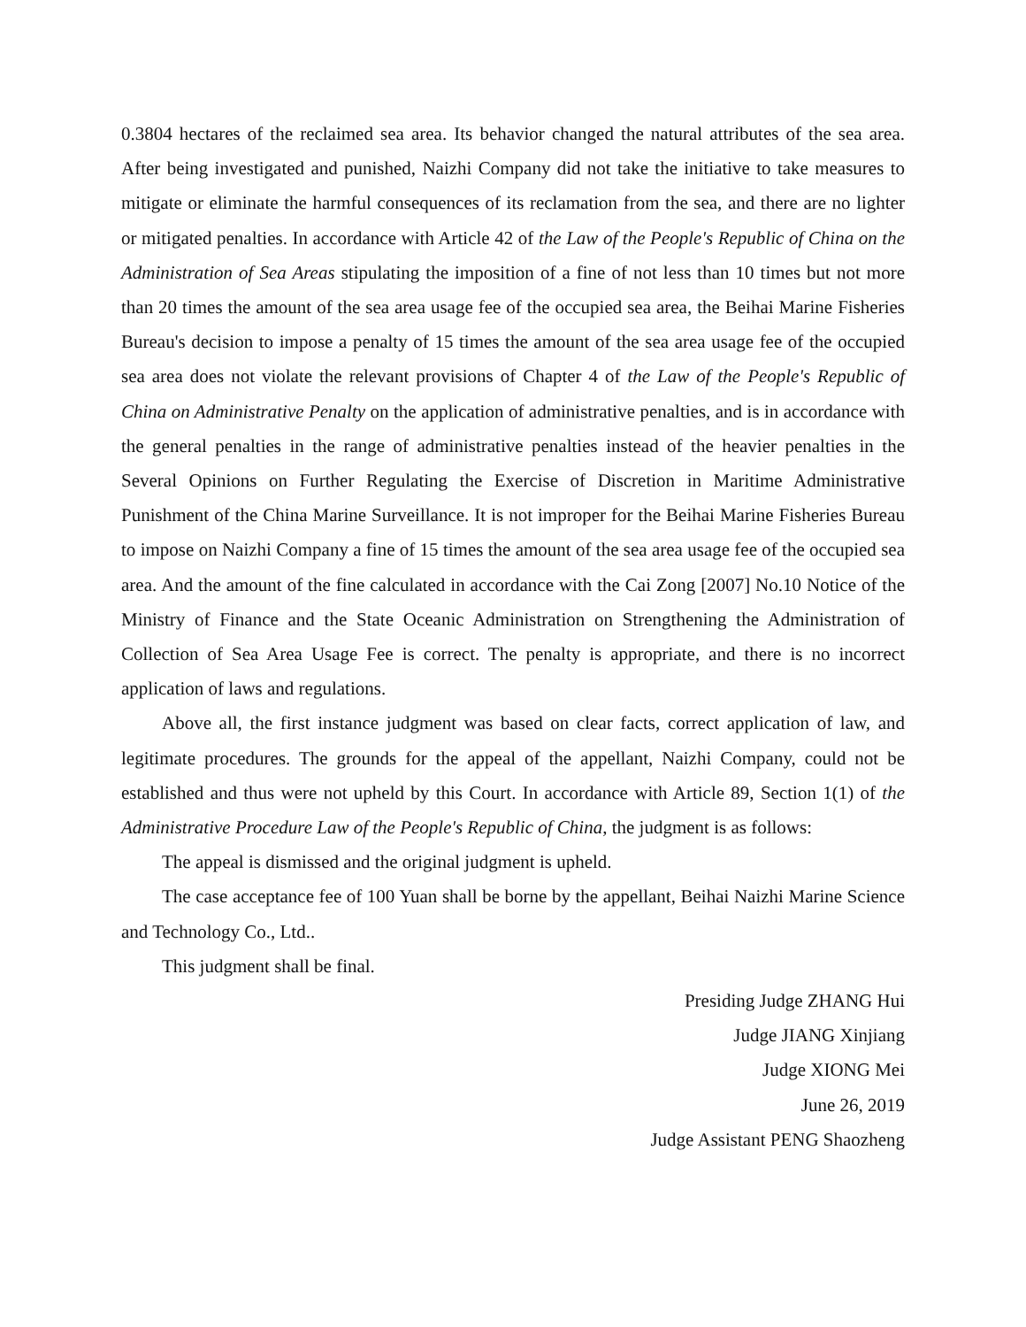0.3804 hectares of the reclaimed sea area. Its behavior changed the natural attributes of the sea area. After being investigated and punished, Naizhi Company did not take the initiative to take measures to mitigate or eliminate the harmful consequences of its reclamation from the sea, and there are no lighter or mitigated penalties. In accordance with Article 42 of the Law of the People's Republic of China on the Administration of Sea Areas stipulating the imposition of a fine of not less than 10 times but not more than 20 times the amount of the sea area usage fee of the occupied sea area, the Beihai Marine Fisheries Bureau's decision to impose a penalty of 15 times the amount of the sea area usage fee of the occupied sea area does not violate the relevant provisions of Chapter 4 of the Law of the People's Republic of China on Administrative Penalty on the application of administrative penalties, and is in accordance with the general penalties in the range of administrative penalties instead of the heavier penalties in the Several Opinions on Further Regulating the Exercise of Discretion in Maritime Administrative Punishment of the China Marine Surveillance. It is not improper for the Beihai Marine Fisheries Bureau to impose on Naizhi Company a fine of 15 times the amount of the sea area usage fee of the occupied sea area. And the amount of the fine calculated in accordance with the Cai Zong [2007] No.10 Notice of the Ministry of Finance and the State Oceanic Administration on Strengthening the Administration of Collection of Sea Area Usage Fee is correct. The penalty is appropriate, and there is no incorrect application of laws and regulations.
Above all, the first instance judgment was based on clear facts, correct application of law, and legitimate procedures. The grounds for the appeal of the appellant, Naizhi Company, could not be established and thus were not upheld by this Court. In accordance with Article 89, Section 1(1) of the Administrative Procedure Law of the People's Republic of China, the judgment is as follows:
The appeal is dismissed and the original judgment is upheld.
The case acceptance fee of 100 Yuan shall be borne by the appellant, Beihai Naizhi Marine Science and Technology Co., Ltd..
This judgment shall be final.
Presiding Judge ZHANG Hui
Judge JIANG Xinjiang
Judge XIONG Mei
June 26, 2019
Judge Assistant PENG Shaozheng